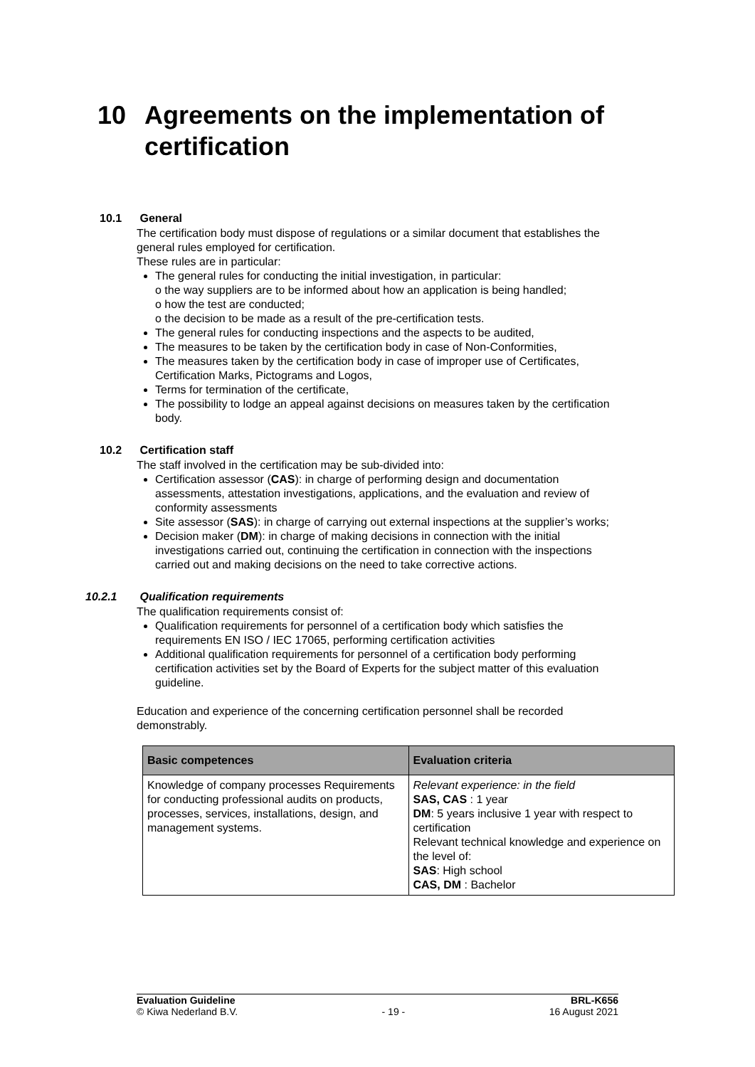10 Agreements on the implementation of certification
10.1 General
The certification body must dispose of regulations or a similar document that establishes the general rules employed for certification.
These rules are in particular:
The general rules for conducting the initial investigation, in particular:
o the way suppliers are to be informed about how an application is being handled;
o how the test are conducted;
o the decision to be made as a result of the pre-certification tests.
The general rules for conducting inspections and the aspects to be audited,
The measures to be taken by the certification body in case of Non-Conformities,
The measures taken by the certification body in case of improper use of Certificates, Certification Marks, Pictograms and Logos,
Terms for termination of the certificate,
The possibility to lodge an appeal against decisions on measures taken by the certification body.
10.2 Certification staff
The staff involved in the certification may be sub-divided into:
Certification assessor (CAS): in charge of performing design and documentation assessments, attestation investigations, applications, and the evaluation and review of conformity assessments
Site assessor (SAS): in charge of carrying out external inspections at the supplier’s works;
Decision maker (DM): in charge of making decisions in connection with the initial investigations carried out, continuing the certification in connection with the inspections carried out and making decisions on the need to take corrective actions.
10.2.1 Qualification requirements
The qualification requirements consist of:
Qualification requirements for personnel of a certification body which satisfies the requirements EN ISO / IEC 17065, performing certification activities
Additional qualification requirements for personnel of a certification body performing certification activities set by the Board of Experts for the subject matter of this evaluation guideline.
Education and experience of the concerning certification personnel shall be recorded demonstrably.
| Basic competences | Evaluation criteria |
| --- | --- |
| Knowledge of company processes Requirements for conducting professional audits on products, processes, services, installations, design, and management systems. | Relevant experience: in the field SAS, CAS : 1 year DM : 5 years inclusive 1 year with respect to certification Relevant technical knowledge and experience on the level of: SAS : High school CAS, DM : Bachelor |
Evaluation Guideline
© Kiwa Nederland B.V.
- 19 - BRL-K656
16 August 2021